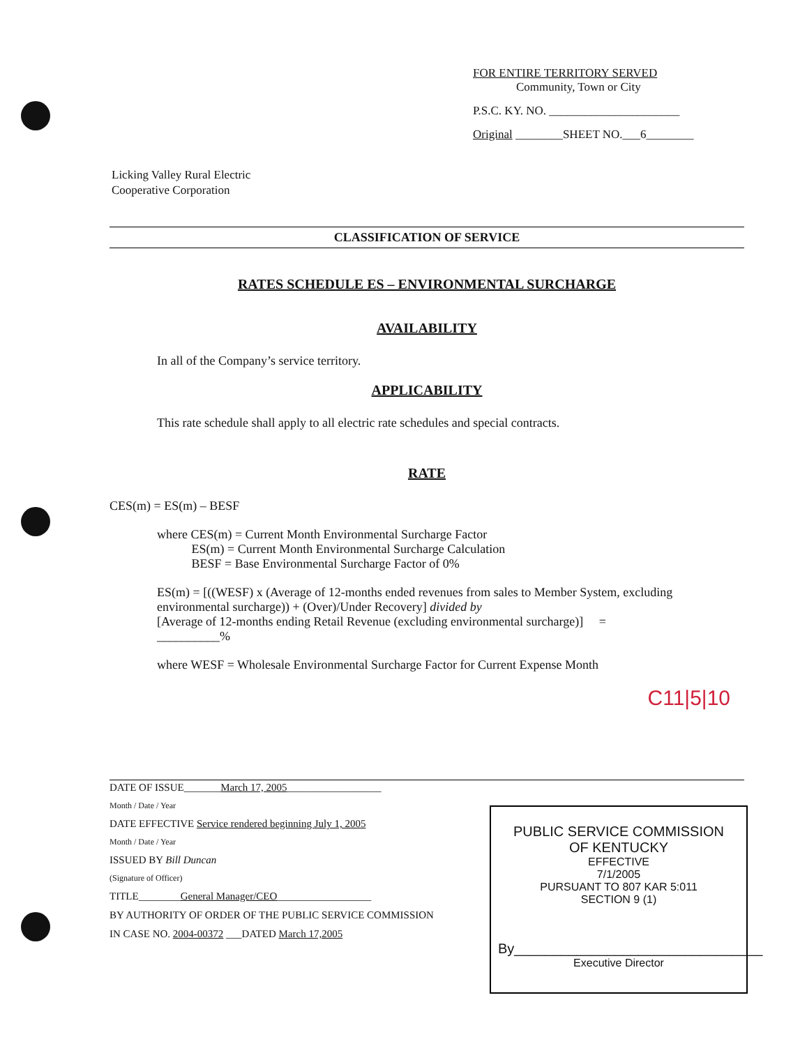FOR ENTIRE TERRITORY SERVED
Community, Town or City
P.S.C. KY. NO. ______________________
Original ________SHEET NO.___6________
Licking Valley Rural Electric
Cooperative Corporation
CLASSIFICATION OF SERVICE
RATES SCHEDULE ES – ENVIRONMENTAL SURCHARGE
AVAILABILITY
In all of the Company’s service territory.
APPLICABILITY
This rate schedule shall apply to all electric rate schedules and special contracts.
RATE
CES(m) = ES(m) – BESF
where CES(m) = Current Month Environmental Surcharge Factor
ES(m) = Current Month Environmental Surcharge Calculation
BESF = Base Environmental Surcharge Factor of 0%
ES(m) = [((WESF) x (Average of 12-months ended revenues from sales to Member System, excluding environmental surcharge)) + (Over)/Under Recovery] divided by
[Average of 12-months ending Retail Revenue (excluding environmental surcharge)] =
__________%
where WESF = Wholesale Environmental Surcharge Factor for Current Expense Month
C11|5|10
DATE OF ISSUE_______March 17, 2005__________________
Month / Date / Year
DATE EFFECTIVE Service rendered beginning July 1, 2005
Month / Date / Year
ISSUED BY Bill Duncan
(Signature of Officer)
TITLE________General Manager/CEO__________________
BY AUTHORITY OF ORDER OF THE PUBLIC SERVICE COMMISSION
IN CASE NO. 2004-00372 ___DATED March 17,2005
PUBLIC SERVICE COMMISSION
OF KENTUCKY
EFFECTIVE
7/1/2005
PURSUANT TO 807 KAR 5:011
SECTION 9 (1)
By________________________________
Executive Director